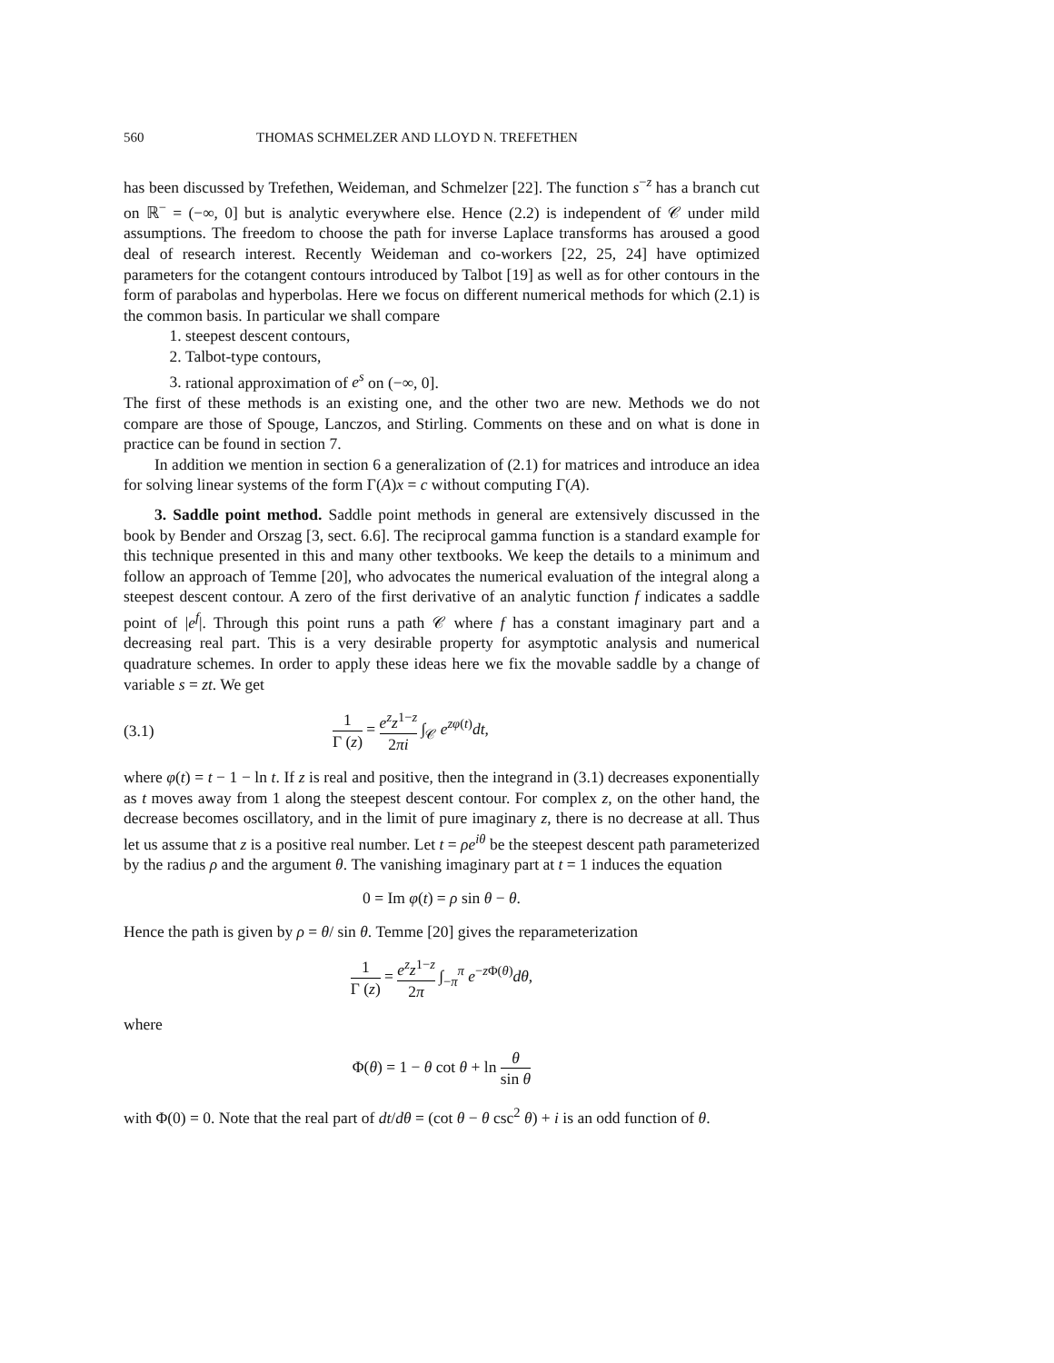560 THOMAS SCHMELZER AND LLOYD N. TREFETHEN
has been discussed by Trefethen, Weideman, and Schmelzer [22]. The function s<sup>−z</sup> has a branch cut on ℝ<sup>−</sup> = (−∞, 0] but is analytic everywhere else. Hence (2.2) is independent of 𝒞 under mild assumptions. The freedom to choose the path for inverse Laplace transforms has aroused a good deal of research interest. Recently Weideman and co-workers [22, 25, 24] have optimized parameters for the cotangent contours introduced by Talbot [19] as well as for other contours in the form of parabolas and hyperbolas. Here we focus on different numerical methods for which (2.1) is the common basis. In particular we shall compare
1. steepest descent contours,
2. Talbot-type contours,
3. rational approximation of e<sup>s</sup> on (−∞, 0].
The first of these methods is an existing one, and the other two are new. Methods we do not compare are those of Spouge, Lanczos, and Stirling. Comments on these and on what is done in practice can be found in section 7.
In addition we mention in section 6 a generalization of (2.1) for matrices and introduce an idea for solving linear systems of the form Γ(A)x = c without computing Γ(A).
3. Saddle point method. Saddle point methods in general are extensively discussed in the book by Bender and Orszag [3, sect. 6.6]. The reciprocal gamma function is a standard example for this technique presented in this and many other textbooks. We keep the details to a minimum and follow an approach of Temme [20], who advocates the numerical evaluation of the integral along a steepest descent contour. A zero of the first derivative of an analytic function f indicates a saddle point of |e<sup>f</sup>|. Through this point runs a path 𝒞 where f has a constant imaginary part and a decreasing real part. This is a very desirable property for asymptotic analysis and numerical quadrature schemes. In order to apply these ideas here we fix the movable saddle by a change of variable s = zt. We get
(3.1) 1 Γ (z) = e<sup>z</sup>z<sup>1−z</sup> 2πi ∫<sub>𝒞</sub> e<sup>zφ(t)</sup>dt,
where φ(t) = t − 1 − ln t. If z is real and positive, then the integrand in (3.1) decreases exponentially as t moves away from 1 along the steepest descent contour. For complex z, on the other hand, the decrease becomes oscillatory, and in the limit of pure imaginary z, there is no decrease at all. Thus let us assume that z is a positive real number. Let t = ρe<sup>iθ</sup> be the steepest descent path parameterized by the radius ρ and the argument θ. The vanishing imaginary part at t = 1 induces the equation
0 = Im φ(t) = ρ sin θ − θ.
Hence the path is given by ρ = θ/ sin θ. Temme [20] gives the reparameterization
1 Γ (z) = e<sup>z</sup>z<sup>1−z</sup> 2π ∫<sub>−π</sub><sup>π</sup> e<sup>−z Φ(θ)</sup>dθ,
where
Φ(θ) = 1 − θ cot θ + ln θ sin θ
with Φ(0) = 0. Note that the real part of dt/dθ = (cot θ − θ csc<sup>2</sup> θ) + i is an odd function of θ.